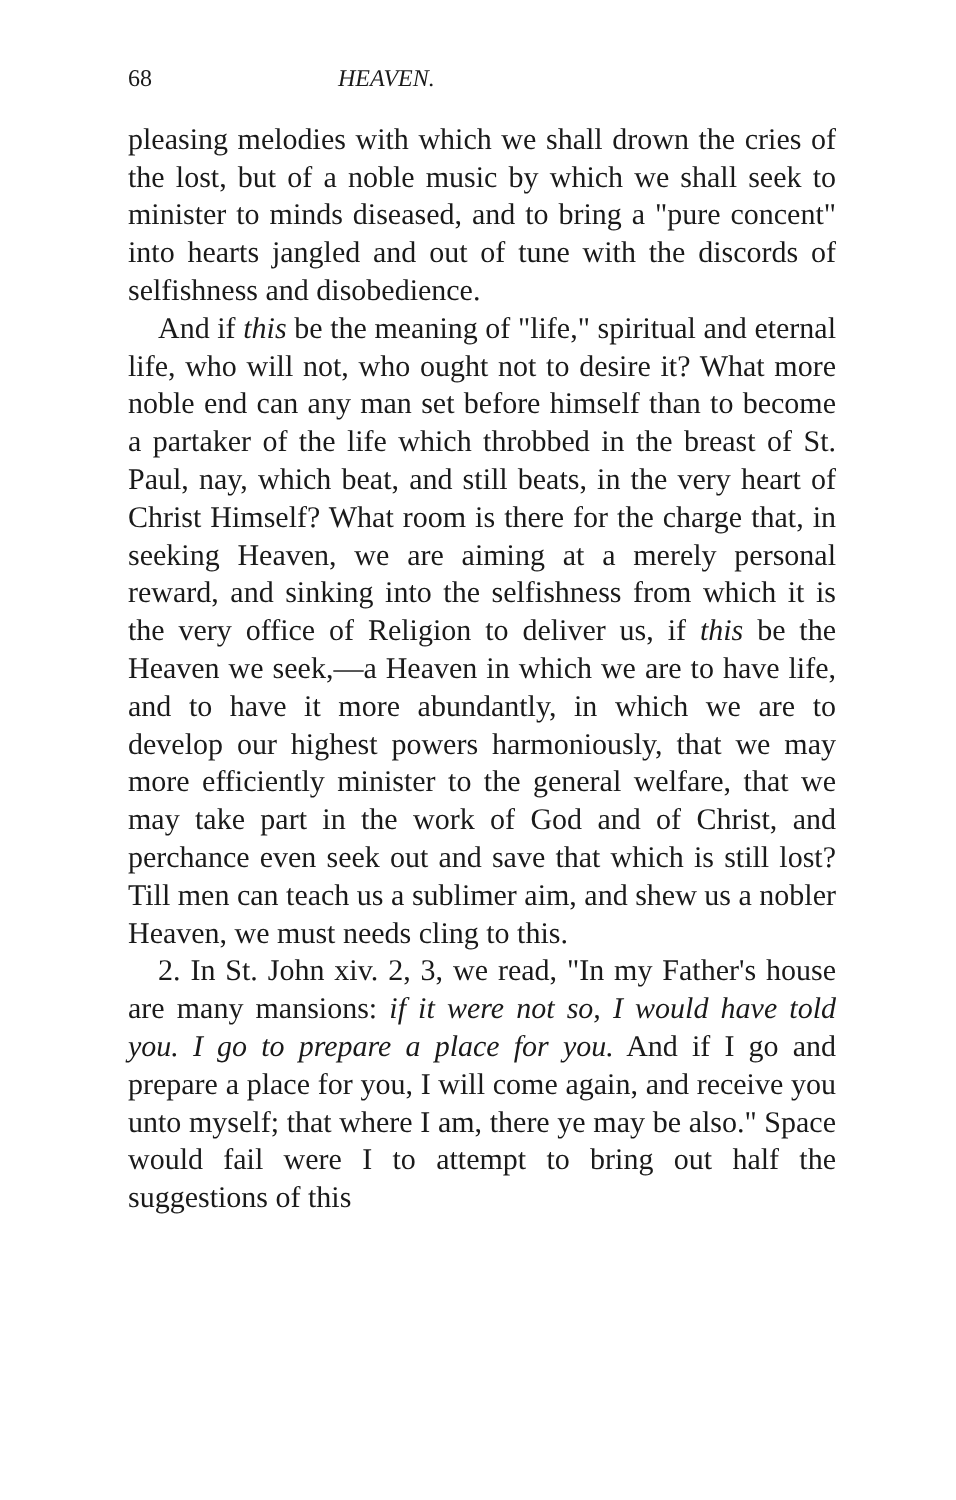68 HEAVEN.
pleasing melodies with which we shall drown the cries of the lost, but of a noble music by which we shall seek to minister to minds diseased, and to bring a "pure concent" into hearts jangled and out of tune with the discords of selfishness and disobedience.
And if this be the meaning of "life," spiritual and eternal life, who will not, who ought not to desire it? What more noble end can any man set before himself than to become a partaker of the life which throbbed in the breast of St. Paul, nay, which beat, and still beats, in the very heart of Christ Himself? What room is there for the charge that, in seeking Heaven, we are aiming at a merely personal reward, and sinking into the selfishness from which it is the very office of Religion to deliver us, if this be the Heaven we seek,—a Heaven in which we are to have life, and to have it more abundantly, in which we are to develop our highest powers harmoniously, that we may more efficiently minister to the general welfare, that we may take part in the work of God and of Christ, and perchance even seek out and save that which is still lost? Till men can teach us a sublimer aim, and shew us a nobler Heaven, we must needs cling to this.
2. In St. John xiv. 2, 3, we read, "In my Father's house are many mansions: if it were not so, I would have told you. I go to prepare a place for you. And if I go and prepare a place for you, I will come again, and receive you unto myself; that where I am, there ye may be also." Space would fail were I to attempt to bring out half the suggestions of this